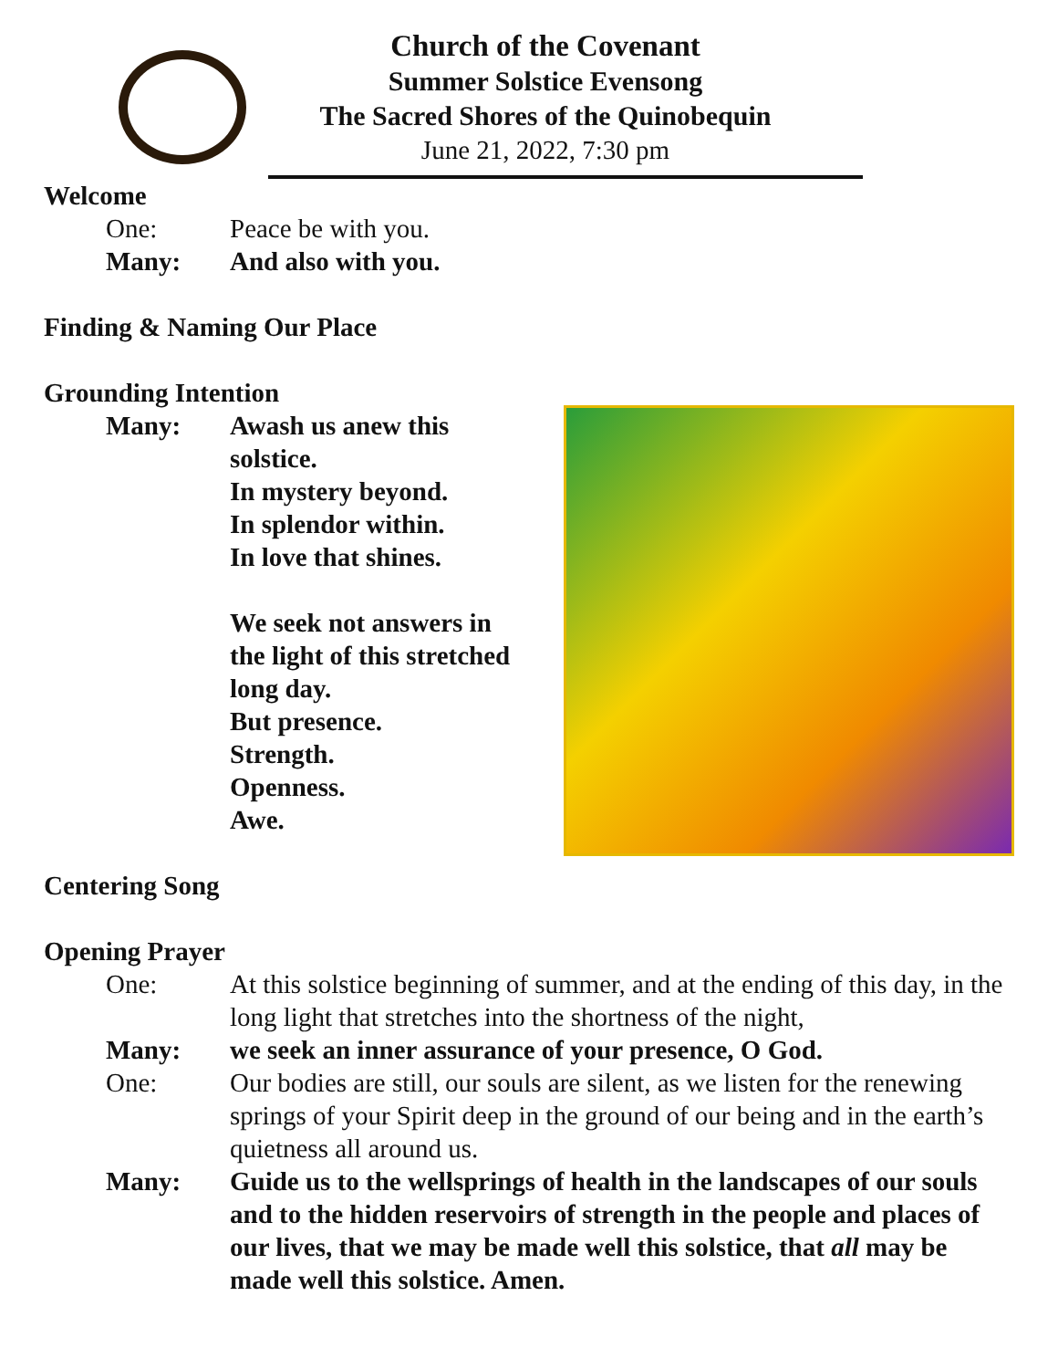Church of the Covenant
Summer Solstice Evensong
The Sacred Shores of the Quinobequin
June 21, 2022, 7:30 pm
Welcome
One: Peace be with you.
Many: And also with you.
Finding & Naming Our Place
Grounding Intention
Many: Awash us anew this
solstice.
In mystery beyond.
In splendor within.
In love that shines.
We seek not answers in
the light of this stretched
long day.
But presence.
Strength.
Openness.
Awe.
Centering Song
Opening Prayer
One: At this solstice beginning of summer, and at the ending of this day, in the long light that stretches into the shortness of the night,
Many: we seek an inner assurance of your presence, O God.
One: Our bodies are still, our souls are silent, as we listen for the renewing springs of your Spirit deep in the ground of our being and in the earth’s quietness all around us.
Many: Guide us to the wellsprings of health in the landscapes of our souls and to the hidden reservoirs of strength in the people and places of our lives, that we may be made well this solstice, that all may be made well this solstice. Amen.